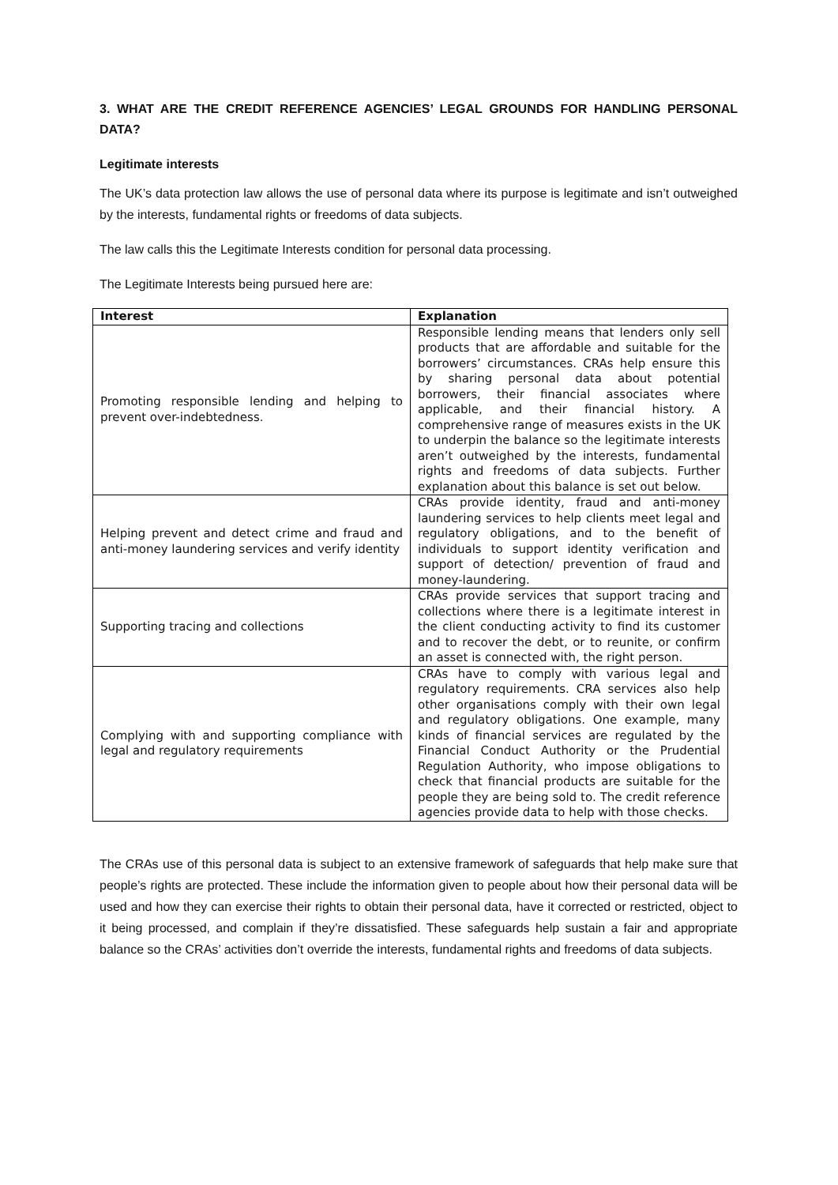3. WHAT ARE THE CREDIT REFERENCE AGENCIES’ LEGAL GROUNDS FOR HANDLING PERSONAL DATA?
Legitimate interests
The UK’s data protection law allows the use of personal data where its purpose is legitimate and isn’t outweighed by the interests, fundamental rights or freedoms of data subjects.
The law calls this the Legitimate Interests condition for personal data processing.
The Legitimate Interests being pursued here are:
| Interest | Explanation |
| --- | --- |
| Promoting responsible lending and helping to prevent over-indebtedness. | Responsible lending means that lenders only sell products that are affordable and suitable for the borrowers’ circumstances. CRAs help ensure this by sharing personal data about potential borrowers, their financial associates where applicable, and their financial history. A comprehensive range of measures exists in the UK to underpin the balance so the legitimate interests aren’t outweighed by the interests, fundamental rights and freedoms of data subjects. Further explanation about this balance is set out below. |
| Helping prevent and detect crime and fraud and anti-money laundering services and verify identity | CRAs provide identity, fraud and anti-money laundering services to help clients meet legal and regulatory obligations, and to the benefit of individuals to support identity verification and support of detection/ prevention of fraud and money-laundering. |
| Supporting tracing and collections | CRAs provide services that support tracing and collections where there is a legitimate interest in the client conducting activity to find its customer and to recover the debt, or to reunite, or confirm an asset is connected with, the right person. |
| Complying with and supporting compliance with legal and regulatory requirements | CRAs have to comply with various legal and regulatory requirements. CRA services also help other organisations comply with their own legal and regulatory obligations. One example, many kinds of financial services are regulated by the Financial Conduct Authority or the Prudential Regulation Authority, who impose obligations to check that financial products are suitable for the people they are being sold to. The credit reference agencies provide data to help with those checks. |
The CRAs use of this personal data is subject to an extensive framework of safeguards that help make sure that people’s rights are protected. These include the information given to people about how their personal data will be used and how they can exercise their rights to obtain their personal data, have it corrected or restricted, object to it being processed, and complain if they’re dissatisfied. These safeguards help sustain a fair and appropriate balance so the CRAs’ activities don’t override the interests, fundamental rights and freedoms of data subjects.